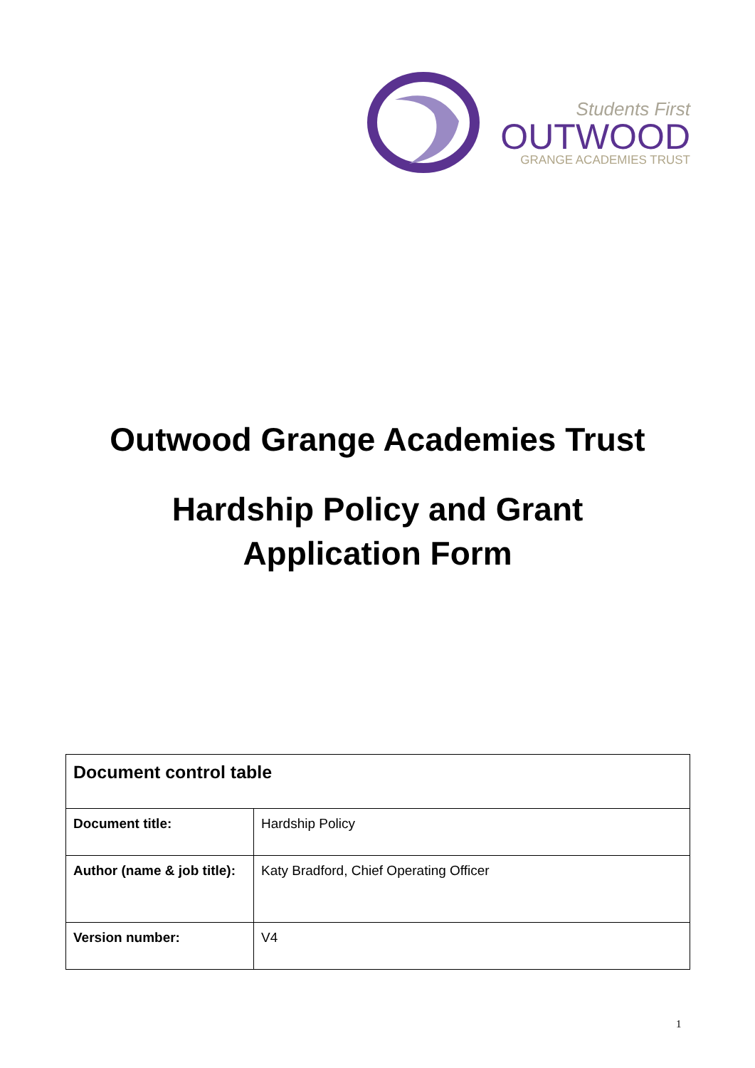Students First
OUTWOOD
GRANGE ACADEMIES TRUST
Outwood Grange Academies Trust
Hardship Policy and Grant
Application Form
| Document control table | |
| --- | --- |
| Document title: | Hardship Policy |
| Author (name & job title): | Katy Bradford, Chief Operating Officer |
| Version number: | V4 |
1